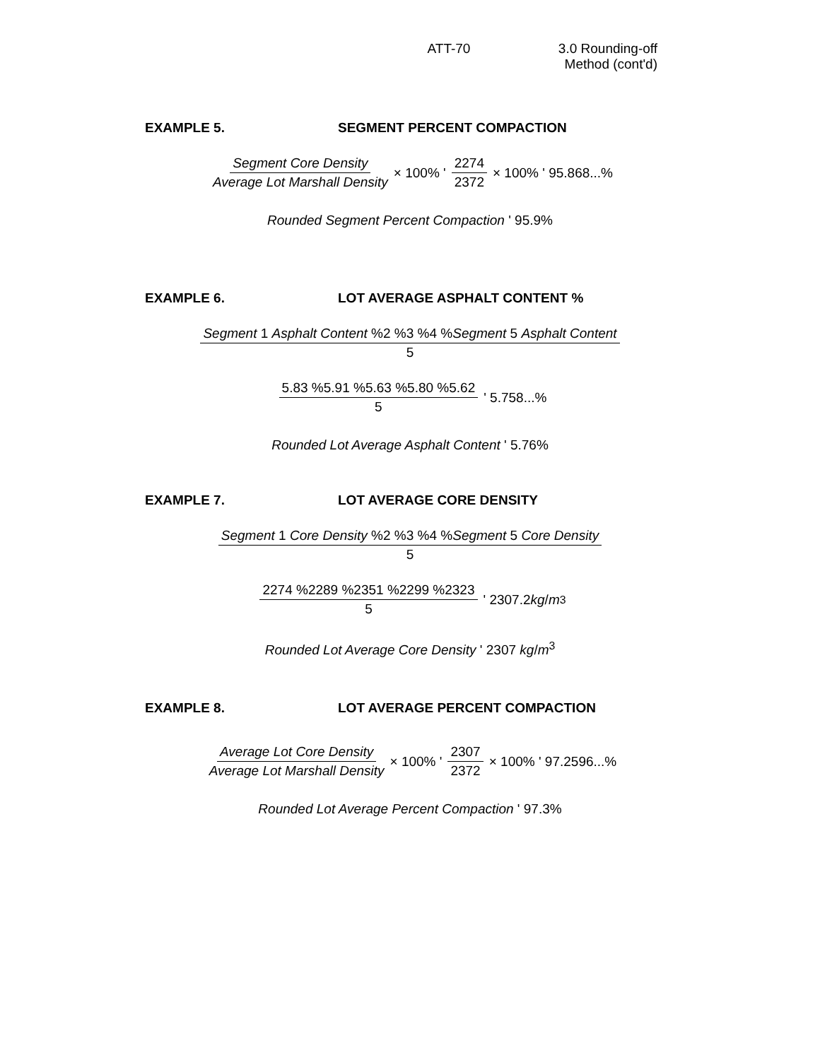ATT-70 3.0 Rounding-off Method (cont'd)
EXAMPLE 5. SEGMENT PERCENT COMPACTION
Segment Core Density Average Lot Marshall Density × 100% ' 2274 2372 × 100% ' 95.868...%
Rounded Segment Percent Compaction ' 95.9%
EXAMPLE 6. LOT AVERAGE ASPHALT CONTENT %
Segment 1 Asphalt Content %2 %3 %4 %Segment 5 Asphalt Content 5
5.83 %5.91 %5.63 %5.80 %5.62 5 ' 5.758...%
Rounded Lot Average Asphalt Content ' 5.76%
EXAMPLE 7. LOT AVERAGE CORE DENSITY
Segment 1 Core Density %2 %3 %4 %Segment 5 Core Density 5
2274 %2289 %2351 %2299 %2323 5 ' 2307.2 kg / m<sup>3</sup>
Rounded Lot Average Core Density ' 2307 kg/m<sup>3</sup>
EXAMPLE 8. LOT AVERAGE PERCENT COMPACTION
Average Lot Core Density Average Lot Marshall Density × 100% ' 2307 2372 × 100% ' 97.2596...%
Rounded Lot Average Percent Compaction ' 97.3%